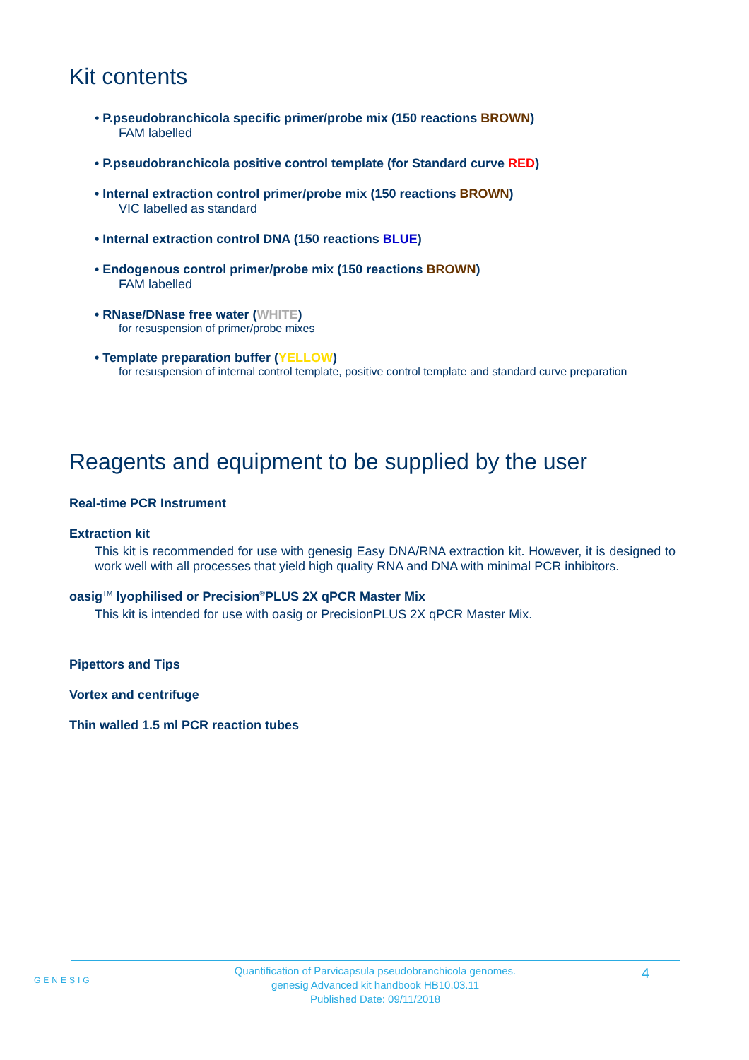Kit contents
• P.pseudobranchicola specific primer/probe mix (150 reactions BROWN)
FAM labelled
• P.pseudobranchicola positive control template (for Standard curve RED)
• Internal extraction control primer/probe mix (150 reactions BROWN)
VIC labelled as standard
• Internal extraction control DNA (150 reactions BLUE)
• Endogenous control primer/probe mix (150 reactions BROWN)
FAM labelled
• RNase/DNase free water (WHITE)
for resuspension of primer/probe mixes
• Template preparation buffer (YELLOW)
for resuspension of internal control template, positive control template and standard curve preparation
Reagents and equipment to be supplied by the user
Real-time PCR Instrument
Extraction kit
This kit is recommended for use with genesig Easy DNA/RNA extraction kit. However, it is designed to work well with all processes that yield high quality RNA and DNA with minimal PCR inhibitors.
oasig<sup>TM</sup> lyophilised or Precision<sup>®</sup>PLUS 2X qPCR Master Mix
This kit is intended for use with oasig or PrecisionPLUS 2X qPCR Master Mix.
Pipettors and Tips
Vortex and centrifuge
Thin walled 1.5 ml PCR reaction tubes
GENESIG
Quantification of Parvicapsula pseudobranchicola genomes.
genesig Advanced kit handbook HB10.03.11
Published Date: 09/11/2018
4